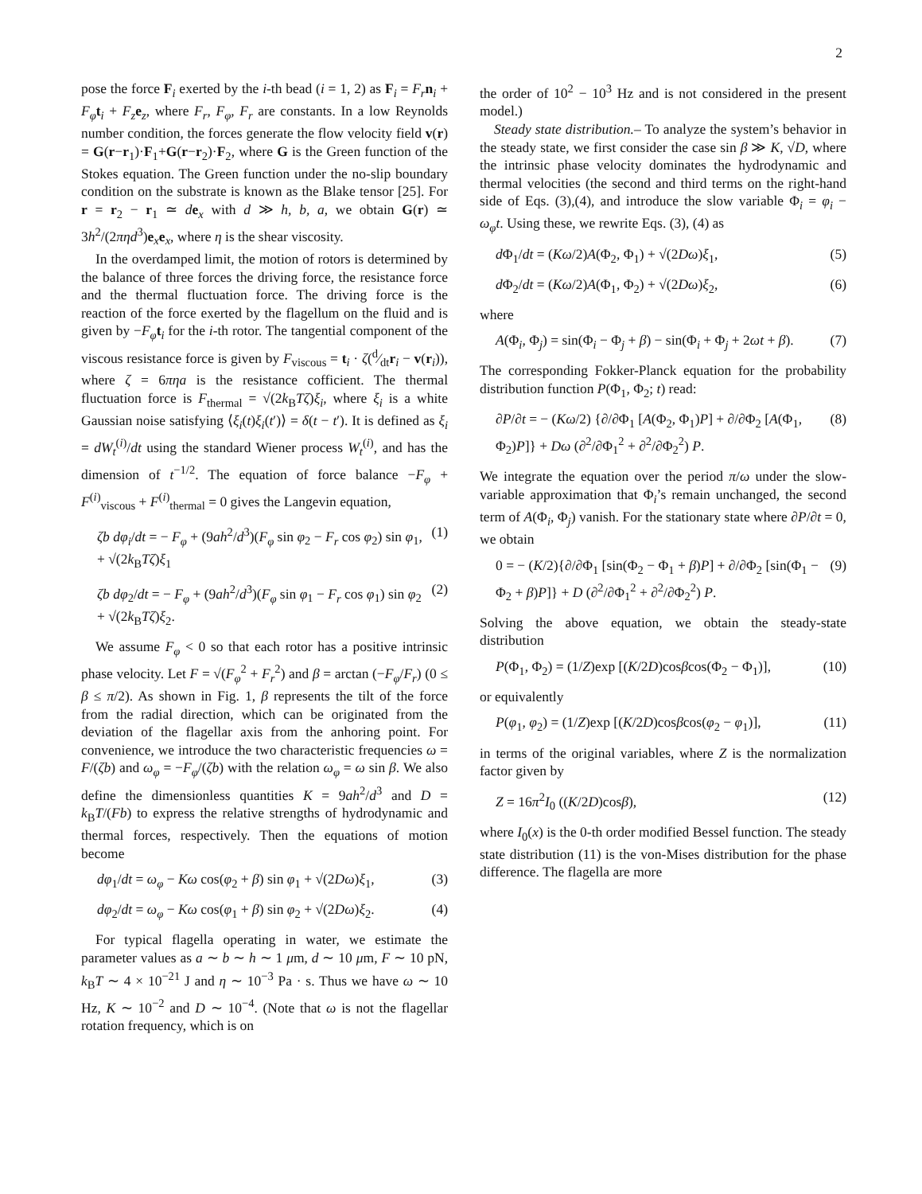2
pose the force F<sub>i</sub> exerted by the i-th bead (i = 1, 2) as F<sub>i</sub> = F<sub>r</sub> n<sub>i</sub> + F<sub>φ</sub> t<sub>i</sub> + F<sub>z</sub> e<sub>z</sub>, where F<sub>r</sub>, F<sub>φ</sub>, F<sub>r</sub> are constants. In a low Reynolds number condition, the forces generate the flow velocity field v(r) = G(r−r<sub>1</sub>)·F<sub>1</sub>+G(r−r<sub>2</sub>)·F<sub>2</sub>, where G is the Green function of the Stokes equation. The Green function under the no-slip boundary condition on the substrate is known as the Blake tensor [25]. For r = r<sub>2</sub> − r<sub>1</sub> ≃ de<sub>x</sub> with d ≫ h, b, a, we obtain G(r) ≃ 3h<sup>2</sup>/(2πηd<sup>3</sup>)e<sub>x</sub>e<sub>x</sub>, where η is the shear viscosity.
In the overdamped limit, the motion of rotors is determined by the balance of three forces the driving force, the resistance force and the thermal fluctuation force. The driving force is the reaction of the force exerted by the flagellum on the fluid and is given by −F<sub>φ</sub> t<sub>i</sub> for the i-th rotor. The tangential component of the viscous resistance force is given by F<sub>viscous</sub> = t<sub>i</sub> · ζ(d⁄dtr<sub>i</sub> − v(r<sub>i</sub>)), where ζ = 6πηa is the resistance cofficient. The thermal fluctuation force is F<sub>thermal</sub> = √(2k<sub>B</sub>Tζ)ξ<sub>i</sub>, where ξ<sub>i</sub> is a white Gaussian noise satisfying ⟨ξ<sub>i</sub>(t)ξ<sub>i</sub>(t′)⟩ = δ(t − t′). It is defined as ξ<sub>i</sub> = dW<sub>t</sub><sup>(i)</sup>/dt using the standard Wiener process W<sub>t</sub><sup>(i)</sup>, and has the dimension of t<sup>−1/2</sup>. The equation of force balance −F<sub>φ</sub> + F<sup>(i)</sup><sub>viscous</sub> + F<sup>(i)</sup><sub>thermal</sub> = 0 gives the Langevin equation,
ζb dφ<sub>i</sub>/dt = − F<sub>φ</sub> + (9ah<sup>2</sup>/d<sup>3</sup>)(F<sub>φ</sub> sin φ<sub>2</sub> − F<sub>r</sub> cos φ<sub>2</sub>) sin φ<sub>1</sub>, + √(2k<sub>B</sub>Tζ)ξ<sub>1</sub> (1)
ζb dφ<sub>2</sub>/dt = − F<sub>φ</sub> + (9ah<sup>2</sup>/d<sup>3</sup>)(F<sub>φ</sub> sin φ<sub>1</sub> − F<sub>r</sub> cos φ<sub>1</sub>) sin φ<sub>2</sub> + √(2k<sub>B</sub>Tζ)ξ<sub>2</sub>. (2)
We assume F<sub>φ</sub> < 0 so that each rotor has a positive intrinsic phase velocity. Let F = √(F<sub>φ</sub><sup>2</sup> + F<sub>r</sub><sup>2</sup>) and β = arctan (−F<sub>φ</sub>/F<sub>r</sub>) (0 ≤ β ≤ π/2). As shown in Fig. 1, β represents the tilt of the force from the radial direction, which can be originated from the deviation of the flagellar axis from the anhoring point. For convenience, we introduce the two characteristic frequencies ω = F/(ζb) and ω<sub>φ</sub> = −F<sub>φ</sub>/(ζb) with the relation ω<sub>φ</sub> = ω sin β. We also define the dimensionless quantities K = 9ah<sup>2</sup>/d<sup>3</sup> and D = k<sub>B</sub>T/(Fb) to express the relative strengths of hydrodynamic and thermal forces, respectively. Then the equations of motion become
dφ<sub>1</sub>/dt = ω<sub>φ</sub> − Kω cos(φ<sub>2</sub> + β) sin φ<sub>1</sub> + √(2Dω)ξ<sub>1</sub>, (3)
dφ<sub>2</sub>/dt = ω<sub>φ</sub> − Kω cos(φ<sub>1</sub> + β) sin φ<sub>2</sub> + √(2Dω)ξ<sub>2</sub>. (4)
For typical flagella operating in water, we estimate the parameter values as a ∼ b ∼ h ∼ 1 μm, d ∼ 10 μm, F ∼ 10 pN, k<sub>B</sub>T ∼ 4 × 10<sup>−21</sup> J and η ∼ 10<sup>−3</sup> Pa · s. Thus we have ω ∼ 10 Hz, K ∼ 10<sup>−2</sup> and D ∼ 10<sup>−4</sup>. (Note that ω is not the flagellar rotation frequency, which is on
the order of 10<sup>2</sup> − 10<sup>3</sup> Hz and is not considered in the present model.)
Steady state distribution.– To analyze the system’s behavior in the steady state, we first consider the case sin β ≫ K, √D, where the intrinsic phase velocity dominates the hydrodynamic and thermal velocities (the second and third terms on the right-hand side of Eqs. (3),(4), and introduce the slow variable Φ<sub>i</sub> = φ<sub>i</sub> − ω<sub>φ</sub>t. Using these, we rewrite Eqs. (3), (4) as
d Φ<sub>1</sub>/dt = (Kω/2)A(Φ<sub>2</sub>, Φ<sub>1</sub>) + √(2Dω)ξ<sub>1</sub>, (5)
d Φ<sub>2</sub>/dt = (Kω/2)A(Φ<sub>1</sub>, Φ<sub>2</sub>) + √(2Dω)ξ<sub>2</sub>, (6)
where
A(Φ<sub>i</sub>, Φ<sub>j</sub>) = sin(Φ<sub>i</sub> − Φ<sub>j</sub> + β) − sin(Φ<sub>i</sub> + Φ<sub>j</sub> + 2ωt + β). (7)
The corresponding Fokker-Planck equation for the probability distribution function P(Φ<sub>1</sub>, Φ<sub>2</sub>; t) read:
∂P/∂t = − (Kω/2) {∂/∂Φ<sub>1</sub> [A(Φ<sub>2</sub>, Φ<sub>1</sub>)P] + ∂/∂Φ<sub>2</sub> [A(Φ<sub>1</sub>, Φ<sub>2</sub>)P]} + Dω (∂<sup>2</sup>/∂Φ<sub>1</sub><sup>2</sup> + ∂<sup>2</sup>/∂Φ<sub>2</sub><sup>2</sup>) P. (8)
We integrate the equation over the period π/ω under the slow-variable approximation that Φ<sub>i</sub>’s remain unchanged, the second term of A(Φ<sub>i</sub>, Φ<sub>j</sub>) vanish. For the stationary state where ∂P/∂t = 0, we obtain
0 = − (K/2){∂/∂Φ<sub>1</sub> [sin(Φ<sub>2</sub> − Φ<sub>1</sub> + β)P] + ∂/∂Φ<sub>2</sub> [sin(Φ<sub>1</sub> − Φ<sub>2</sub> + β)P]} + D (∂<sup>2</sup>/∂Φ<sub>1</sub><sup>2</sup> + ∂<sup>2</sup>/∂Φ<sub>2</sub><sup>2</sup>) P. (9)
Solving the above equation, we obtain the steady-state distribution
P(Φ<sub>1</sub>, Φ<sub>2</sub>) = (1/Z)exp [(K/2D)cosβcos(Φ<sub>2</sub> − Φ<sub>1</sub>)], (10)
or equivalently
P(φ<sub>1</sub>, φ<sub>2</sub>) = (1/Z)exp [(K/2D)cosβcos(φ<sub>2</sub> − φ<sub>1</sub>)], (11)
in terms of the original variables, where Z is the normalization factor given by
Z = 16π<sup>2</sup>I<sub>0</sub> ((K/2D)cosβ), (12)
where I<sub>0</sub>(x) is the 0-th order modified Bessel function. The steady state distribution (11) is the von-Mises distribution for the phase difference. The flagella are more